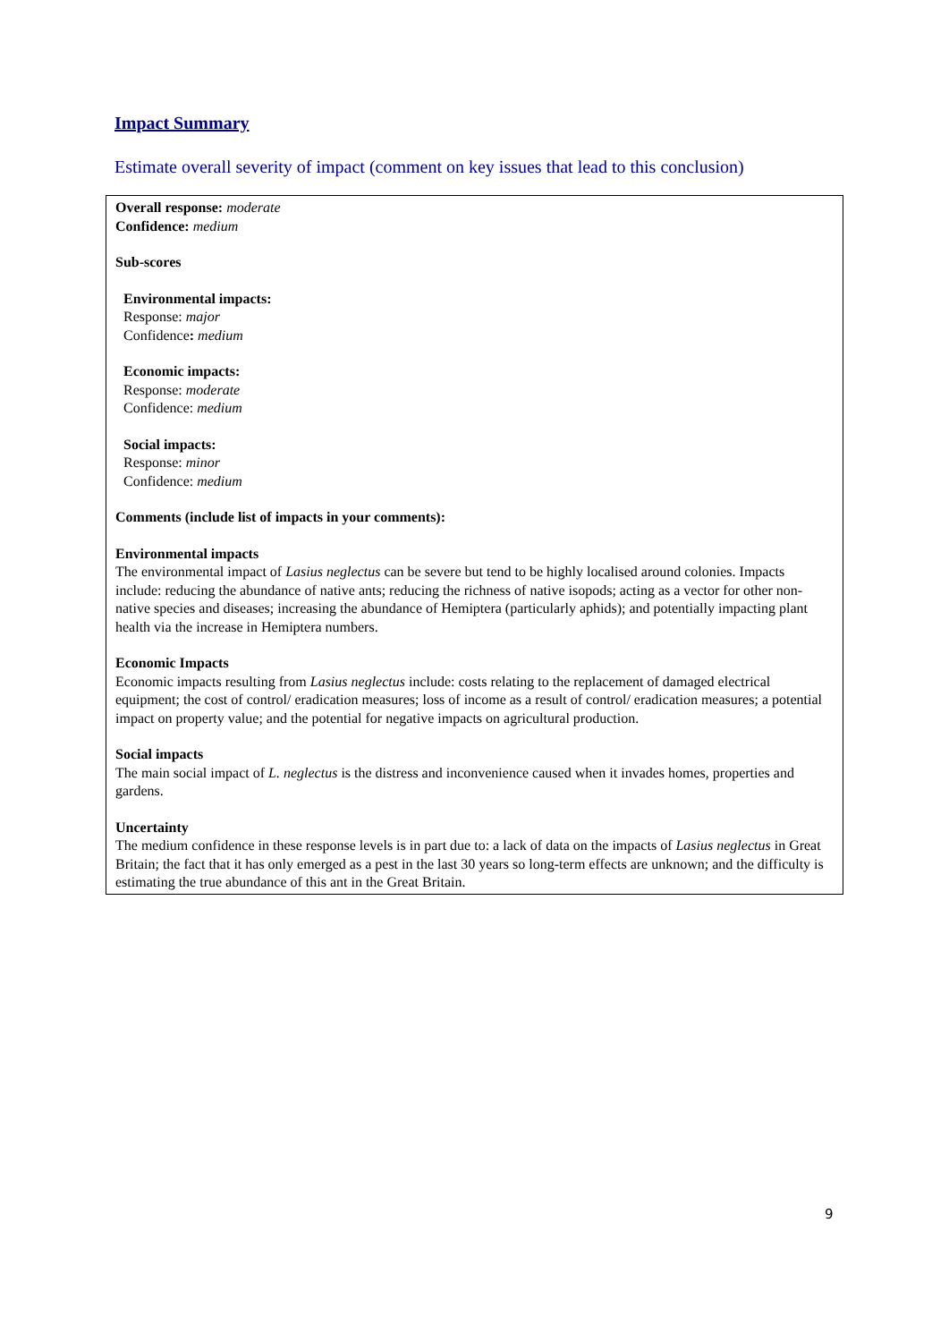Impact Summary
Estimate overall severity of impact (comment on key issues that lead to this conclusion)
Overall response: moderate
Confidence: medium
Sub-scores
Environmental impacts:
Response: major
Confidence: medium
Economic impacts:
Response: moderate
Confidence: medium
Social impacts:
Response: minor
Confidence: medium
Comments (include list of impacts in your comments):
Environmental impacts
The environmental impact of Lasius neglectus can be severe but tend to be highly localised around colonies. Impacts include: reducing the abundance of native ants; reducing the richness of native isopods; acting as a vector for other non-native species and diseases; increasing the abundance of Hemiptera (particularly aphids); and potentially impacting plant health via the increase in Hemiptera numbers.
Economic Impacts
Economic impacts resulting from Lasius neglectus include: costs relating to the replacement of damaged electrical equipment; the cost of control/ eradication measures; loss of income as a result of control/ eradication measures; a potential impact on property value; and the potential for negative impacts on agricultural production.
Social impacts
The main social impact of L. neglectus is the distress and inconvenience caused when it invades homes, properties and gardens.
Uncertainty
The medium confidence in these response levels is in part due to: a lack of data on the impacts of Lasius neglectus in Great Britain; the fact that it has only emerged as a pest in the last 30 years so long-term effects are unknown; and the difficulty is estimating the true abundance of this ant in the Great Britain.
9